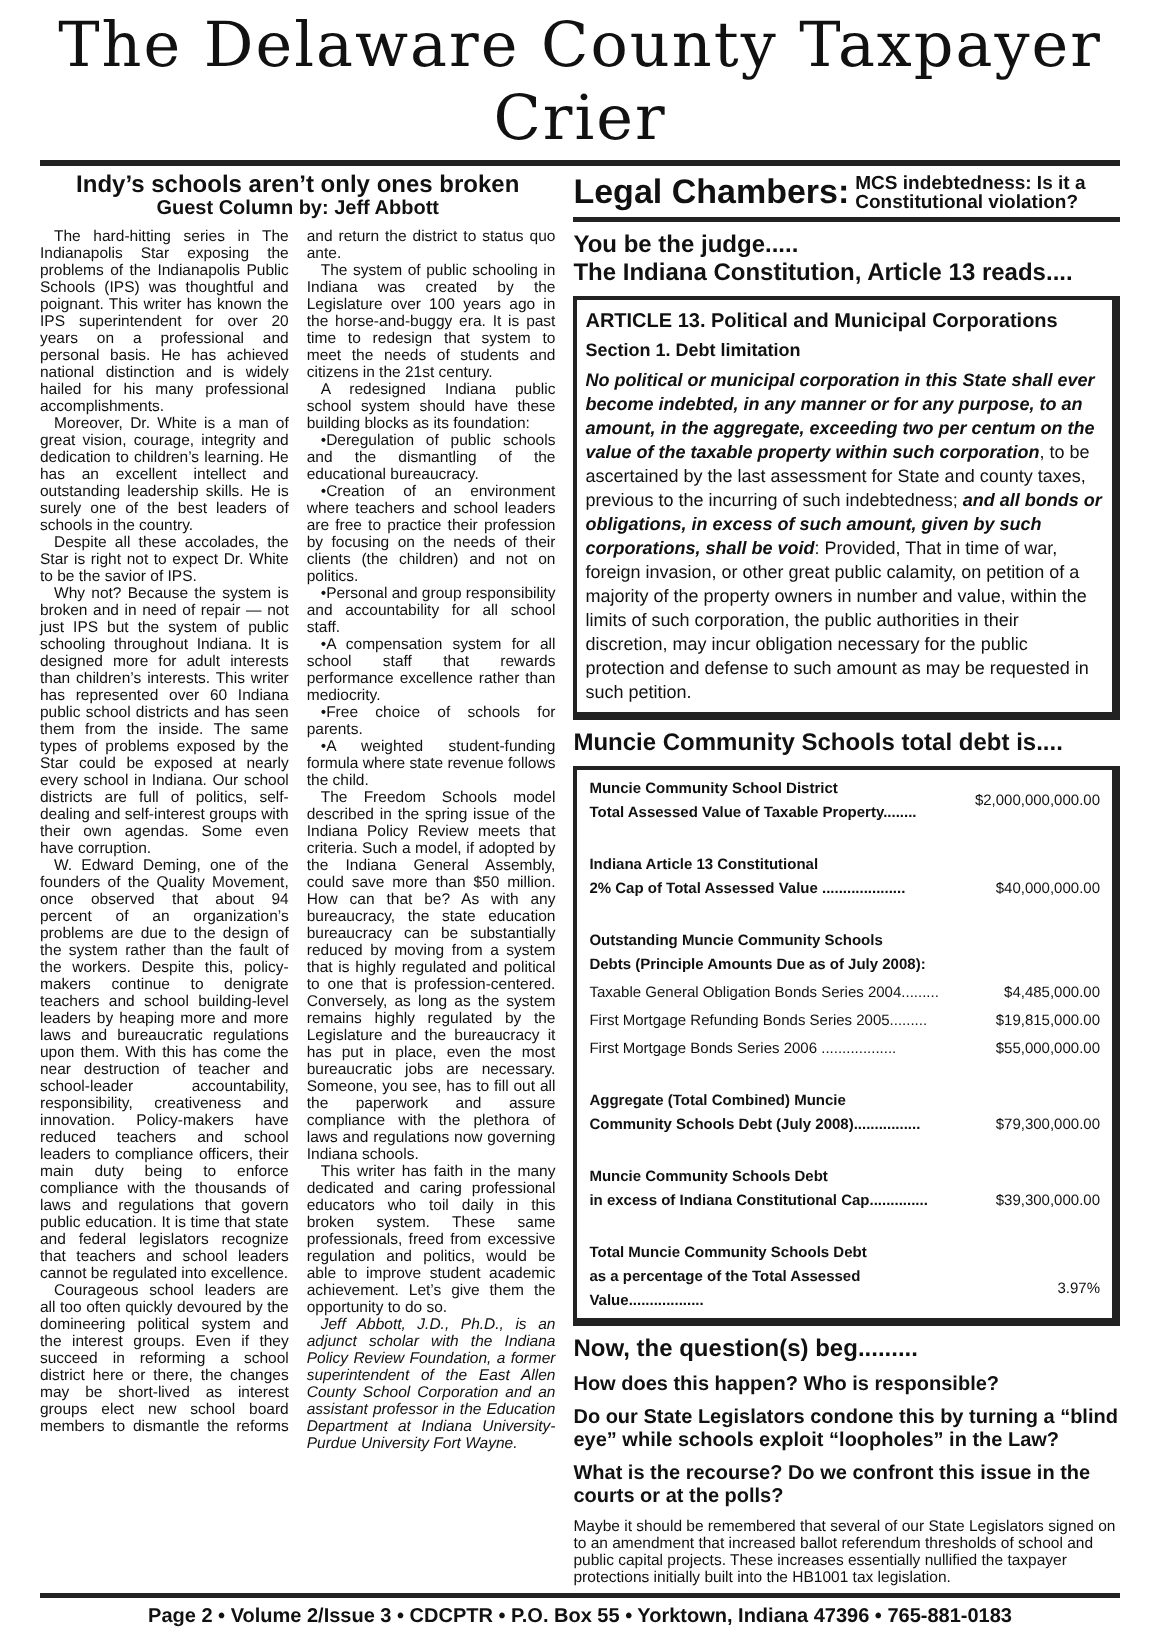The Delaware County Taxpayer Crier
Indy’s schools aren’t only ones broken
Guest Column by: Jeff Abbott
The hard-hitting series in The Indianapolis Star exposing the problems of the Indianapolis Public Schools (IPS) was thoughtful and poignant. This writer has known the IPS superintendent for over 20 years on a professional and personal basis. He has achieved national distinction and is widely hailed for his many professional accomplishments.
Moreover, Dr. White is a man of great vision, courage, integrity and dedication to children’s learning. He has an excellent intellect and outstanding leadership skills. He is surely one of the best leaders of schools in the country.
Despite all these accolades, the Star is right not to expect Dr. White to be the savior of IPS.
Why not? Because the system is broken and in need of repair — not just IPS but the system of public schooling throughout Indiana. It is designed more for adult interests than children’s interests. This writer has represented over 60 Indiana public school districts and has seen them from the inside. The same types of problems exposed by the Star could be exposed at nearly every school in Indiana. Our school districts are full of politics, self-dealing and self-interest groups with their own agendas. Some even have corruption.
W. Edward Deming, one of the founders of the Quality Movement, once observed that about 94 percent of an organization’s problems are due to the design of the system rather than the fault of the workers. Despite this, policy-makers continue to denigrate teachers and school building-level leaders by heaping more and more laws and bureaucratic regulations upon them. With this has come the near destruction of teacher and school-leader accountability, responsibility, creativeness and innovation. Policy-makers have reduced teachers and school leaders to compliance officers, their main duty being to enforce compliance with the thousands of laws and regulations that govern public education. It is time that state and federal legislators recognize that teachers and school leaders cannot be regulated into excellence.
Courageous school leaders are all too often quickly devoured by the domineering political system and the interest groups. Even if they succeed in reforming a school district here or there, the changes may be short-lived as interest groups elect new school board members to dismantle the reforms and return the district to status quo ante.
The system of public schooling in Indiana was created by the Legislature over 100 years ago in the horse-and-buggy era. It is past time to redesign that system to meet the needs of students and citizens in the 21st century.
A redesigned Indiana public school system should have these building blocks as its foundation:
•Deregulation of public schools and the dismantling of the educational bureaucracy.
•Creation of an environment where teachers and school leaders are free to practice their profession by focusing on the needs of their clients (the children) and not on politics.
•Personal and group responsibility and accountability for all school staff.
•A compensation system for all school staff that rewards performance excellence rather than mediocrity.
•Free choice of schools for parents.
•A weighted student-funding formula where state revenue follows the child.
The Freedom Schools model described in the spring issue of the Indiana Policy Review meets that criteria. Such a model, if adopted by the Indiana General Assembly, could save more than $50 million. How can that be? As with any bureaucracy, the state education bureaucracy can be substantially reduced by moving from a system that is highly regulated and political to one that is profession-centered. Conversely, as long as the system remains highly regulated by the Legislature and the bureaucracy it has put in place, even the most bureaucratic jobs are necessary. Someone, you see, has to fill out all the paperwork and assure compliance with the plethora of laws and regulations now governing Indiana schools.
This writer has faith in the many dedicated and caring professional educators who toil daily in this broken system. These same professionals, freed from excessive regulation and politics, would be able to improve student academic achievement. Let’s give them the opportunity to do so.
Jeff Abbott, J.D., Ph.D., is an adjunct scholar with the Indiana Policy Review Foundation, a former superintendent of the East Allen County School Corporation and an assistant professor in the Education Department at Indiana University-Purdue University Fort Wayne.
Legal Chambers: MCS indebtedness: Is it a
Constitutional violation?
You be the judge.....
The Indiana Constitution, Article 13 reads....
ARTICLE 13. Political and Municipal Corporations
Section 1. Debt limitation
No political or municipal corporation in this State shall ever become indebted, in any manner or for any purpose, to an amount, in the aggregate, exceeding two per centum on the value of the taxable property within such corporation, to be ascertained by the last assessment for State and county taxes, previous to the incurring of such indebtedness; and all bonds or obligations, in excess of such amount, given by such corporations, shall be void: Provided, That in time of war, foreign invasion, or other great public calamity, on petition of a majority of the property owners in number and value, within the limits of such corporation, the public authorities in their discretion, may incur obligation necessary for the public protection and defense to such amount as may be requested in such petition.
Muncie Community Schools total debt is....
| Muncie Community School District Total Assessed Value of Taxable Property........ | $2,000,000,000.00 |
| Indiana Article 13 Constitutional 2% Cap of Total Assessed Value .................... | $40,000,000.00 |
| Outstanding Muncie Community Schools Debts (Principle Amounts Due as of July 2008): | |
| Taxable General Obligation Bonds Series 2004......... | $4,485,000.00 |
| First Mortgage Refunding Bonds Series 2005......... | $19,815,000.00 |
| First Mortgage Bonds Series 2006 .................. | $55,000,000.00 |
| Aggregate (Total Combined) Muncie Community Schools Debt (July 2008)................ | $79,300,000.00 |
| Muncie Community Schools Debt in excess of Indiana Constitutional Cap.............. | $39,300,000.00 |
| Total Muncie Community Schools Debt as a percentage of the Total Assessed Value.................. | 3.97% |
Now, the question(s) beg.........
How does this happen? Who is responsible?
Do our State Legislators condone this by turning a “blind eye” while schools exploit “loopholes” in the Law?
What is the recourse? Do we confront this issue in the courts or at the polls?
Maybe it should be remembered that several of our State Legislators signed on to an amendment that increased ballot referendum thresholds of school and public capital projects. These increases essentially nullified the taxpayer protections initially built into the HB1001 tax legislation.
Page 2 • Volume 2/Issue 3 • CDCPTR • P.O. Box 55 • Yorktown, Indiana 47396 • 765-881-0183